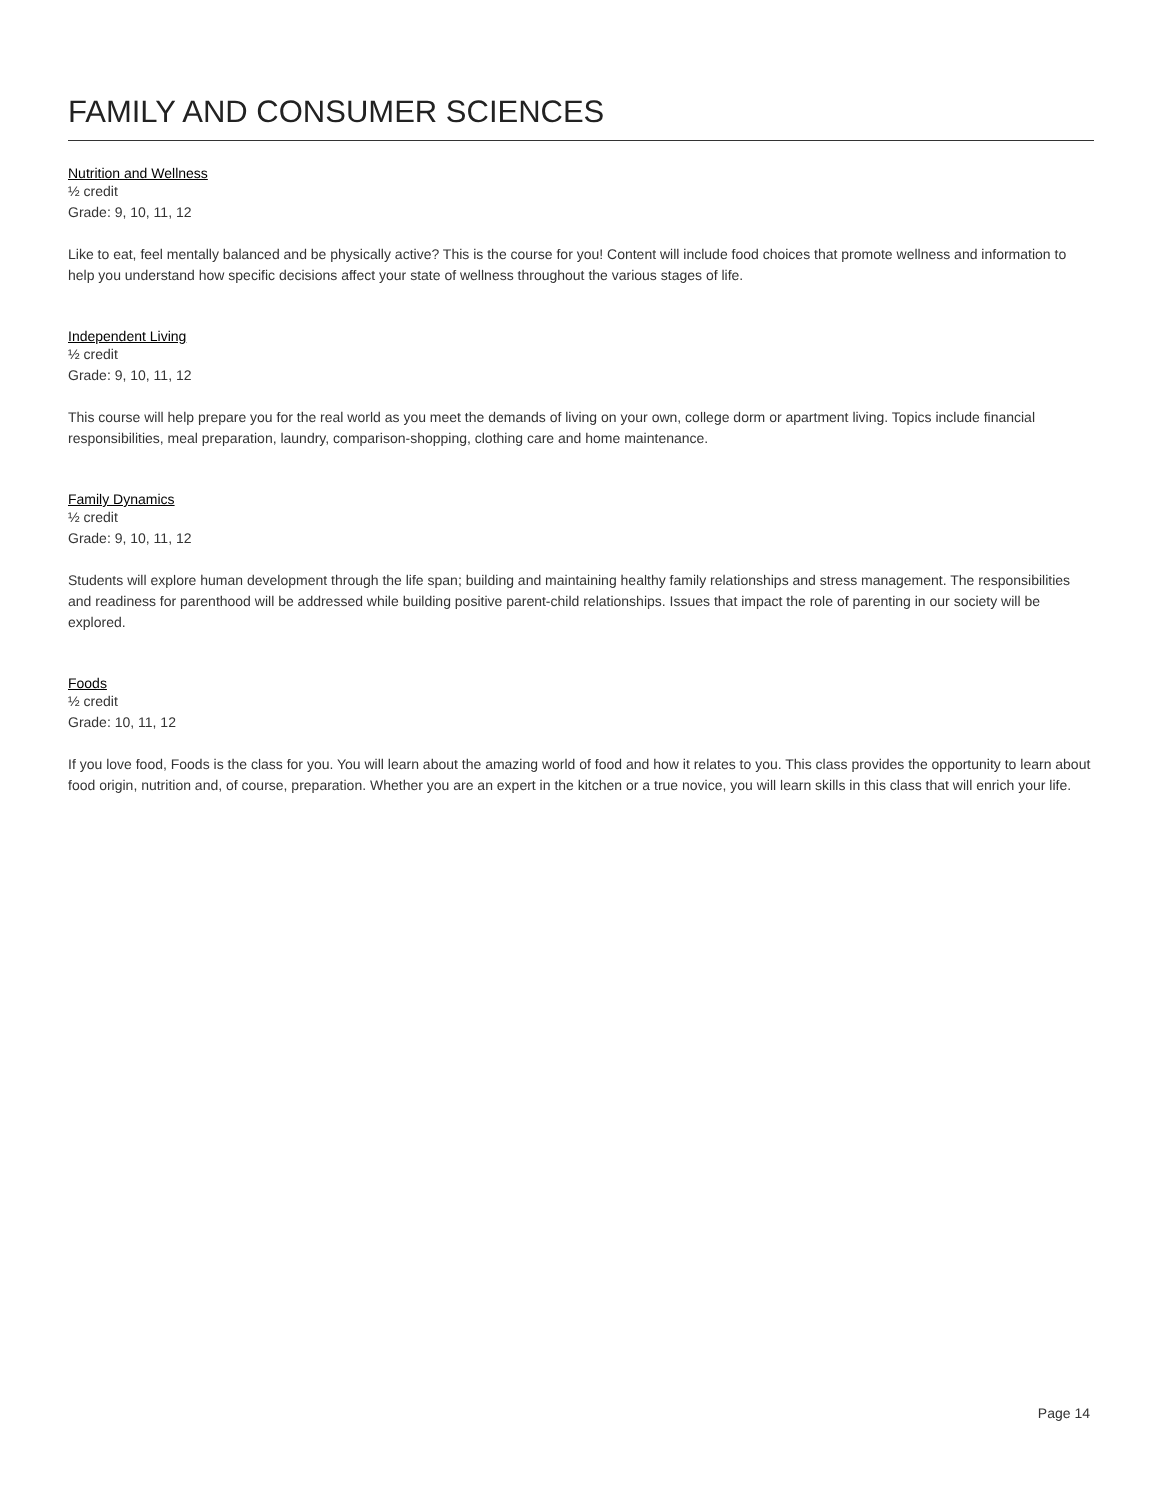FAMILY AND CONSUMER SCIENCES
Nutrition and Wellness
½ credit
Grade: 9, 10, 11, 12
Like to eat, feel mentally balanced and be physically active? This is the course for you! Content will include food choices that promote wellness and information to help you understand how specific decisions affect your state of wellness throughout the various stages of life.
Independent Living
½ credit
Grade: 9, 10, 11, 12
This course will help prepare you for the real world as you meet the demands of living on your own, college dorm or apartment living. Topics include financial responsibilities, meal preparation, laundry, comparison-shopping, clothing care and home maintenance.
Family Dynamics
½ credit
Grade: 9, 10, 11, 12
Students will explore human development through the life span; building and maintaining healthy family relationships and stress management. The responsibilities and readiness for parenthood will be addressed while building positive parent-child relationships. Issues that impact the role of parenting in our society will be explored.
Foods
½ credit
Grade: 10, 11, 12
If you love food, Foods is the class for you. You will learn about the amazing world of food and how it relates to you. This class provides the opportunity to learn about food origin, nutrition and, of course, preparation. Whether you are an expert in the kitchen or a true novice, you will learn skills in this class that will enrich your life.
Page 14